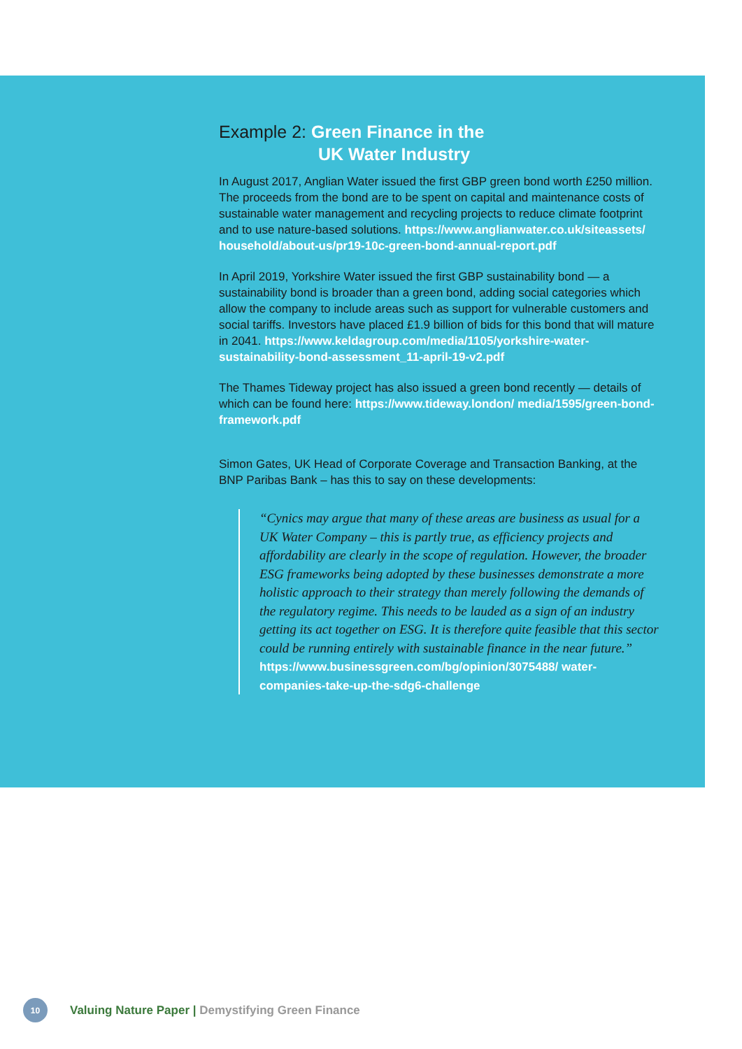Example 2: Green Finance in the
UK Water Industry
In August 2017, Anglian Water issued the first GBP green bond worth £250 million. The proceeds from the bond are to be spent on capital and maintenance costs of sustainable water management and recycling projects to reduce climate footprint and to use nature-based solutions. https://www.anglianwater.co.uk/siteassets/ household/about-us/pr19-10c-green-bond-annual-report.pdf
In April 2019, Yorkshire Water issued the first GBP sustainability bond — a sustainability bond is broader than a green bond, adding social categories which allow the company to include areas such as support for vulnerable customers and social tariffs. Investors have placed £1.9 billion of bids for this bond that will mature in 2041. https://www.keldagroup.com/media/1105/yorkshire-water-sustainability-bond-assessment_11-april-19-v2.pdf
The Thames Tideway project has also issued a green bond recently — details of which can be found here: https://www.tideway.london/ media/1595/green-bond-framework.pdf
Simon Gates, UK Head of Corporate Coverage and Transaction Banking, at the BNP Paribas Bank – has this to say on these developments:
“Cynics may argue that many of these areas are business as usual for a UK Water Company – this is partly true, as efficiency projects and affordability are clearly in the scope of regulation. However, the broader ESG frameworks being adopted by these businesses demonstrate a more holistic approach to their strategy than merely following the demands of the regulatory regime. This needs to be lauded as a sign of an industry getting its act together on ESG. It is therefore quite feasible that this sector could be running entirely with sustainable finance in the near future.”
https://www.businessgreen.com/bg/opinion/3075488/ water-companies-take-up-the-sdg6-challenge
10
Valuing Nature Paper | Demystifying Green Finance